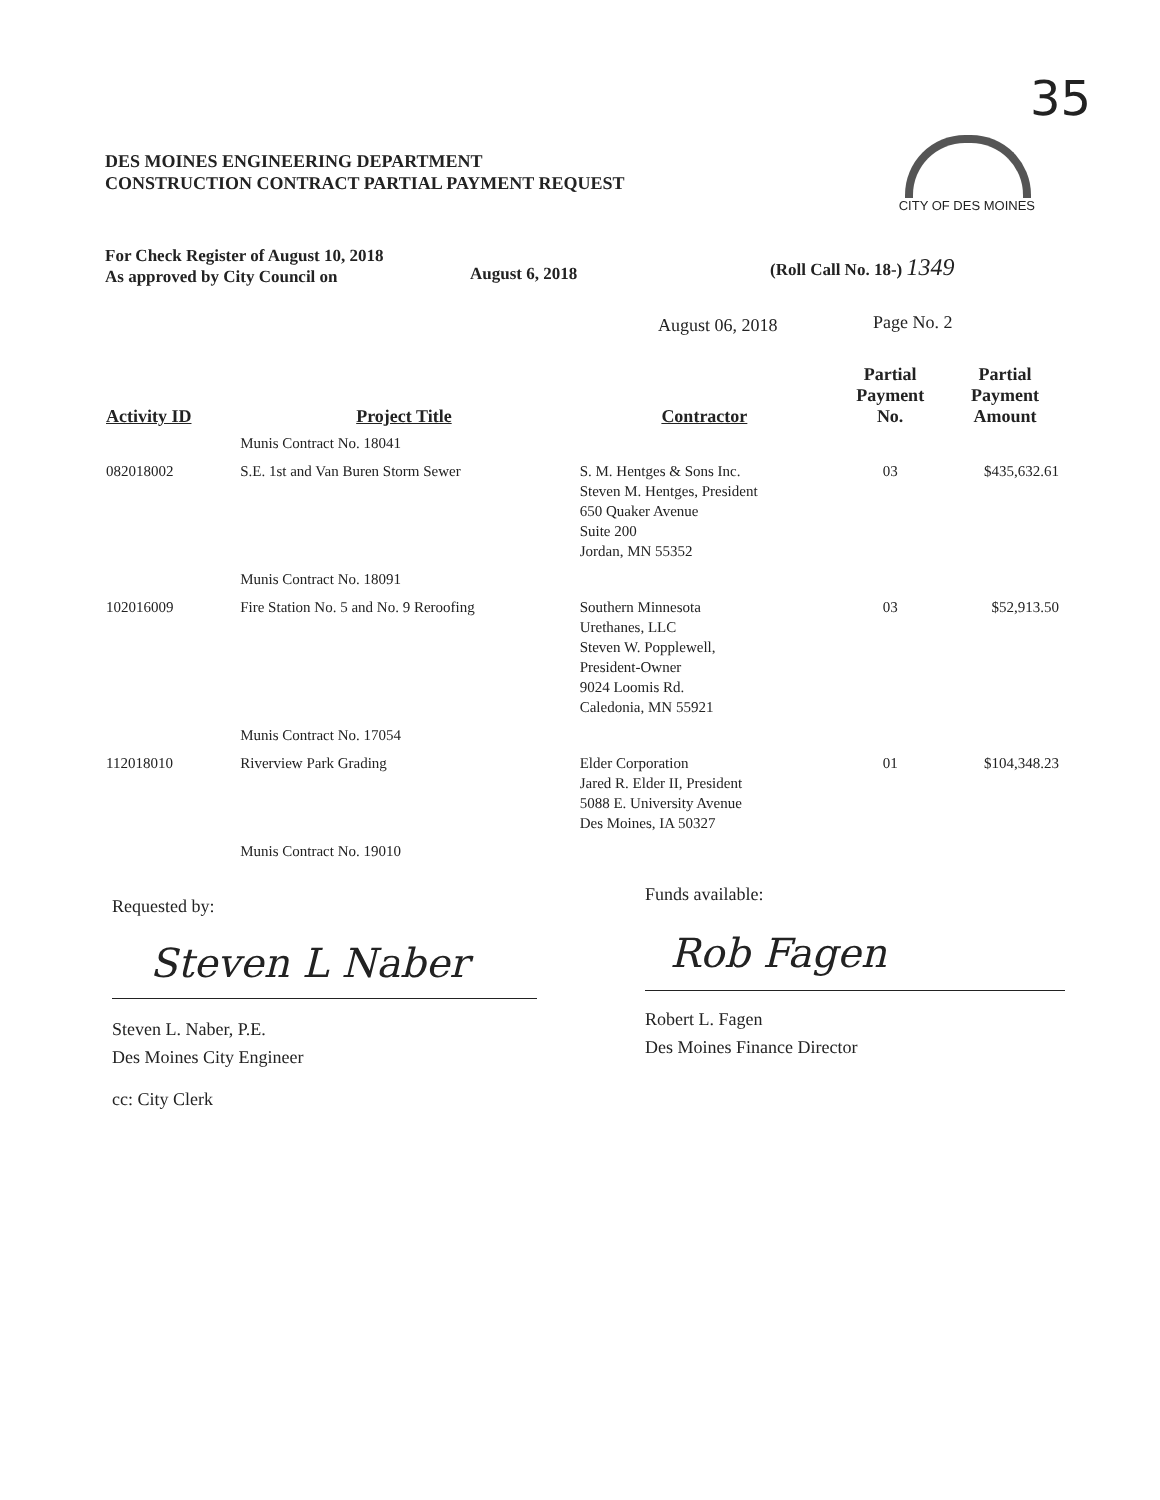35
DES MOINES ENGINEERING DEPARTMENT
CONSTRUCTION CONTRACT PARTIAL PAYMENT REQUEST
CITY OF DES MOINES
For Check Register of August 10, 2018
As approved by City Council on
August 6, 2018 (Roll Call No. 18-) 1349
August 06, 2018 Page No. 2
| Activity ID | Project Title | Contractor | Partial Payment No. | Partial Payment Amount |
| --- | --- | --- | --- | --- |
| | Munis Contract No. 18041 | | | |
| 082018002 | S.E. 1st and Van Buren Storm Sewer | S. M. Hentges & Sons Inc. Steven M. Hentges, President 650 Quaker Avenue Suite 200 Jordan, MN 55352 | 03 | $435,632.61 |
| | Munis Contract No. 18091 | | | |
| 102016009 | Fire Station No. 5 and No. 9 Reroofing | Southern Minnesota Urethanes, LLC Steven W. Popplewell, President-Owner 9024 Loomis Rd. Caledonia, MN 55921 | 03 | $52,913.50 |
| | Munis Contract No. 17054 | | | |
| 112018010 | Riverview Park Grading | Elder Corporation Jared R. Elder II, President 5088 E. University Avenue Des Moines, IA 50327 | 01 | $104,348.23 |
| | Munis Contract No. 19010 | | | |
Requested by:
Steven L Naber
Steven L. Naber, P.E.
Des Moines City Engineer
cc: City Clerk
Funds available:
Rob Fagen
Robert L. Fagen
Des Moines Finance Director